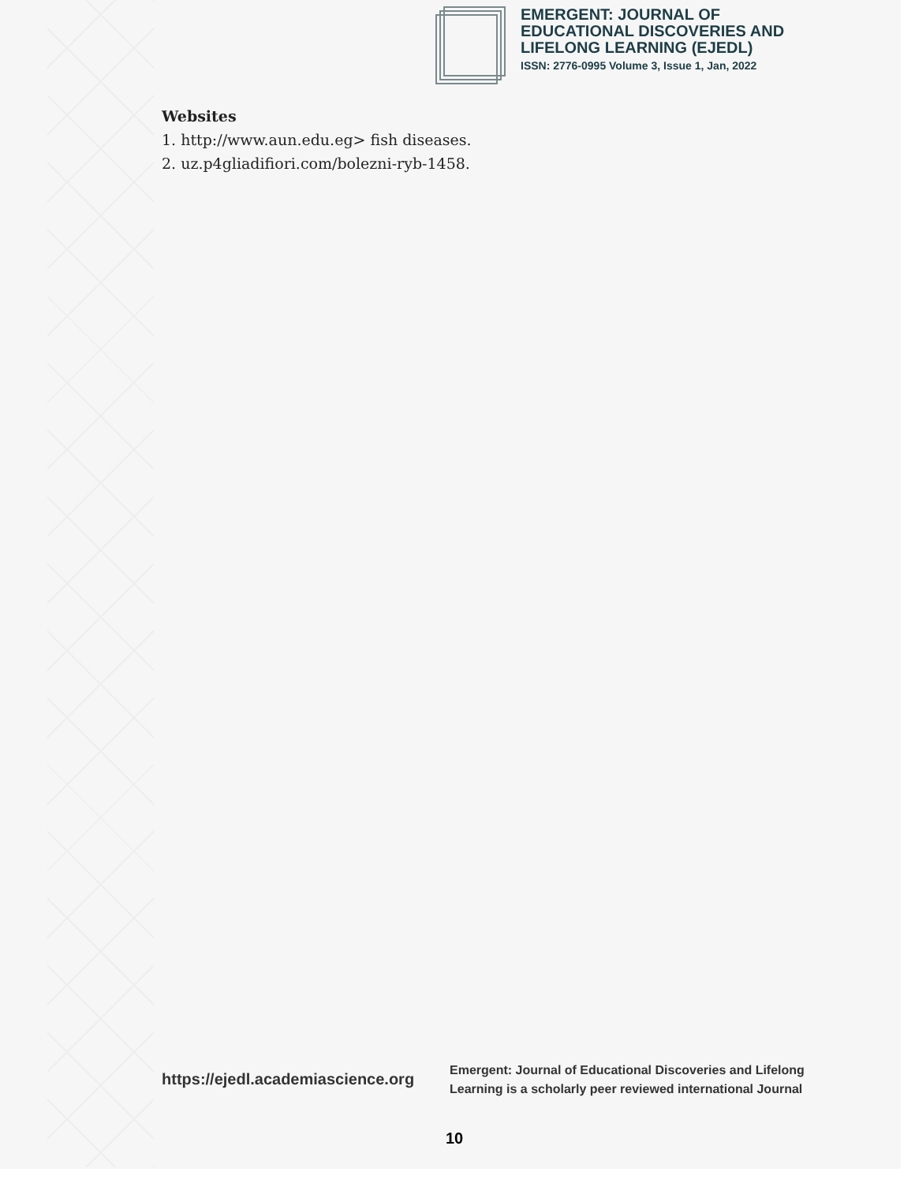EMERGENT: JOURNAL OF
EDUCATIONAL DISCOVERIES AND
LIFELONG LEARNING (EJEDL)
ISSN: 2776-0995 Volume 3, Issue 1, Jan, 2022
Websites
1. http://www.aun.edu.eg> fish diseases.
2. uz.p4gliadifiori.com/bolezni-ryb-1458.
https://ejedl.academiascience.org
Emergent: Journal of Educational Discoveries and Lifelong
Learning is a scholarly peer reviewed international Journal
10